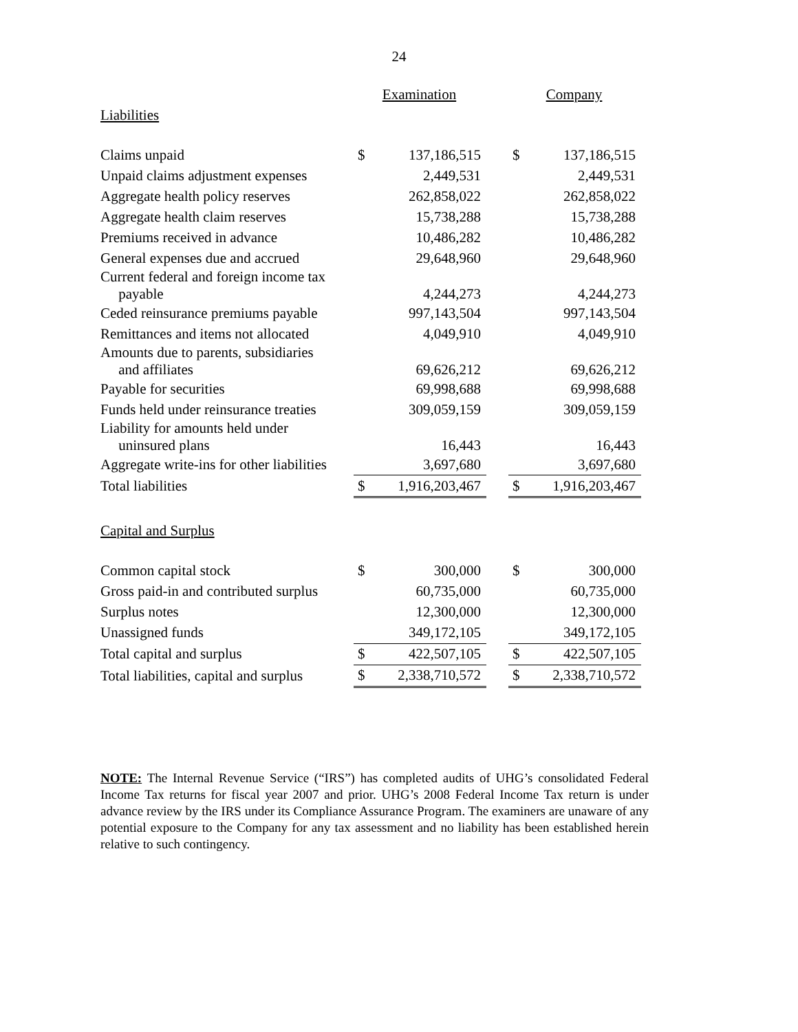24
| | Examination | | | Company | |
| --- | --- | --- | --- | --- | --- |
| Liabilities | | | | | |
| Claims unpaid | $ | 137,186,515 | | $ | 137,186,515 |
| Unpaid claims adjustment expenses | | 2,449,531 | | | 2,449,531 |
| Aggregate health policy reserves | | 262,858,022 | | | 262,858,022 |
| Aggregate health claim reserves | | 15,738,288 | | | 15,738,288 |
| Premiums received in advance | | 10,486,282 | | | 10,486,282 |
| General expenses due and accrued | | 29,648,960 | | | 29,648,960 |
| Current federal and foreign income tax payable | | 4,244,273 | | | 4,244,273 |
| Ceded reinsurance premiums payable | | 997,143,504 | | | 997,143,504 |
| Remittances and items not allocated | | 4,049,910 | | | 4,049,910 |
| Amounts due to parents, subsidiaries and affiliates | | 69,626,212 | | | 69,626,212 |
| Payable for securities | | 69,998,688 | | | 69,998,688 |
| Funds held under reinsurance treaties | | 309,059,159 | | | 309,059,159 |
| Liability for amounts held under uninsured plans | | 16,443 | | | 16,443 |
| Aggregate write-ins for other liabilities | | 3,697,680 | | | 3,697,680 |
| Total liabilities | $ | 1,916,203,467 | | $ | 1,916,203,467 |
| Capital and Surplus | | | | | |
| Common capital stock | $ | 300,000 | | $ | 300,000 |
| Gross paid-in and contributed surplus | | 60,735,000 | | | 60,735,000 |
| Surplus notes | | 12,300,000 | | | 12,300,000 |
| Unassigned funds | | 349,172,105 | | | 349,172,105 |
| Total capital and surplus | $ | 422,507,105 | | $ | 422,507,105 |
| Total liabilities, capital and surplus | $ | 2,338,710,572 | | $ | 2,338,710,572 |
NOTE: The Internal Revenue Service (“IRS”) has completed audits of UHG’s consolidated Federal Income Tax returns for fiscal year 2007 and prior. UHG’s 2008 Federal Income Tax return is under advance review by the IRS under its Compliance Assurance Program. The examiners are unaware of any potential exposure to the Company for any tax assessment and no liability has been established herein relative to such contingency.